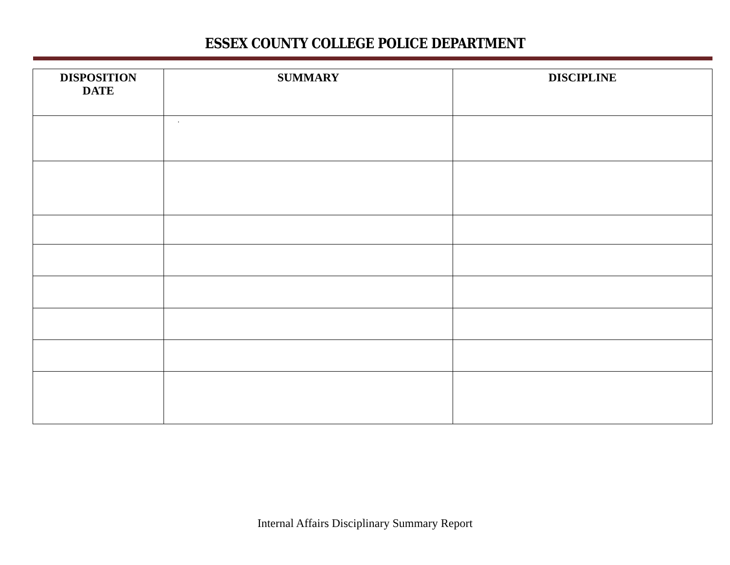ESSEX COUNTY COLLEGE POLICE DEPARTMENT
| DISPOSITION DATE | SUMMARY | DISCIPLINE |
| --- | --- | --- |
| | . | |
Internal Affairs Disciplinary Summary Report